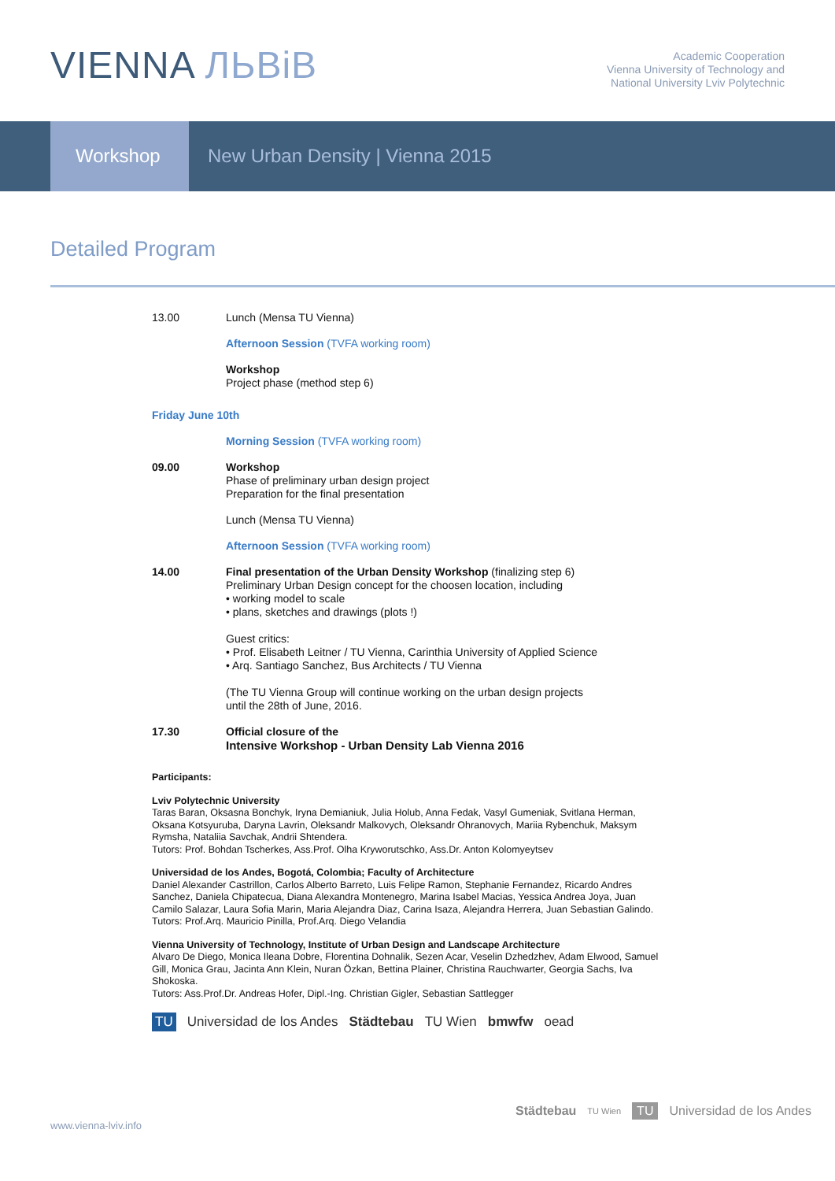VIENNA ЛЬВіВ
Academic Cooperation
Vienna University of Technology and
National University Lviv Polytechnic
Workshop New Urban Density | Vienna 2015
Detailed Program
13.00 Lunch (Mensa TU Vienna)
Afternoon Session (TVFA working room)
Workshop
Project phase (method step 6)
Friday June 10th
Morning Session (TVFA working room)
09.00 Workshop
Phase of preliminary urban design project
Preparation for the final presentation
Lunch (Mensa TU Vienna)
Afternoon Session (TVFA working room)
14.00 Final presentation of the Urban Density Workshop (finalizing step 6)
Preliminary Urban Design concept for the choosen location, including
• working model to scale
• plans, sketches and drawings (plots !)
Guest critics:
• Prof. Elisabeth Leitner / TU Vienna, Carinthia University of Applied Science
• Arq. Santiago Sanchez, Bus Architects / TU Vienna
(The TU Vienna Group will continue working on the urban design projects
until the 28th of June, 2016.
17.30 Official closure of the
Intensive Workshop - Urban Density Lab Vienna 2016
Participants:
Lviv Polytechnic University
Taras Baran, Oksasna Bonchyk, Iryna Demianiuk, Julia Holub, Anna Fedak, Vasyl Gumeniak, Svitlana Herman, Oksana Kotsyuruba, Daryna Lavrin, Oleksandr Malkovych, Oleksandr Ohranovych, Mariia Rybenchuk, Maksym Rymsha, Nataliia Savchak, Andrii Shtendera.
Tutors: Prof. Bohdan Tscherkes, Ass.Prof. Olha Kryworutschko, Ass.Dr. Anton Kolomyeytsev
Universidad de los Andes, Bogotá, Colombia; Faculty of Architecture
Daniel Alexander Castrillon, Carlos Alberto Barreto, Luis Felipe Ramon, Stephanie Fernandez, Ricardo Andres Sanchez, Daniela Chipatecua, Diana Alexandra Montenegro, Marina Isabel Macias, Yessica Andrea Joya, Juan Camilo Salazar, Laura Sofia Marin, Maria Alejandra Diaz, Carina Isaza, Alejandra Herrera, Juan Sebastian Galindo.
Tutors: Prof.Arq. Mauricio Pinilla, Prof.Arq. Diego Velandia
Vienna University of Technology, Institute of Urban Design and Landscape Architecture
Alvaro De Diego, Monica Ileana Dobre, Florentina Dohnalik, Sezen Acar, Veselin Dzhedzhev, Adam Elwood, Samuel Gill, Monica Grau, Jacinta Ann Klein, Nuran Özkan, Bettina Plainer, Christina Rauchwarter, Georgia Sachs, Iva Shokoska.
Tutors: Ass.Prof.Dr. Andreas Hofer, Dipl.-Ing. Christian Gigler, Sebastian Sattlegger
TU Universidad de los Andes Städtebau TU Wien bmwfw oead
www.vienna-lviv.info
Städtebau TU Wien TU Universidad de los Andes